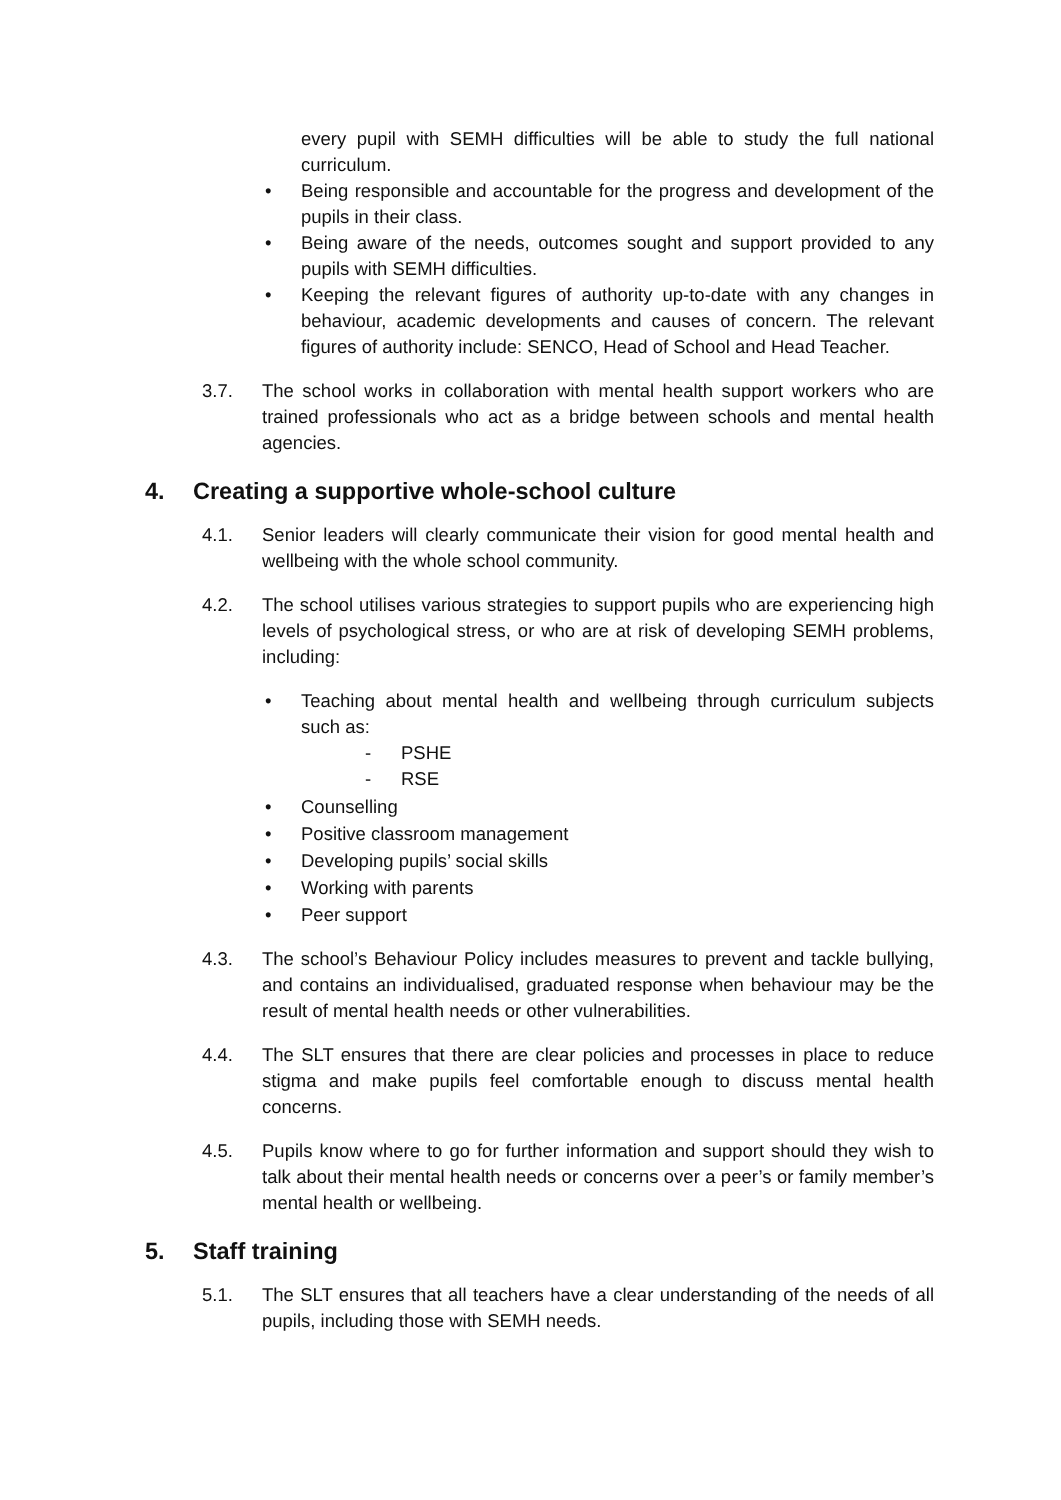every pupil with SEMH difficulties will be able to study the full national curriculum.
• Being responsible and accountable for the progress and development of the pupils in their class.
• Being aware of the needs, outcomes sought and support provided to any pupils with SEMH difficulties.
• Keeping the relevant figures of authority up-to-date with any changes in behaviour, academic developments and causes of concern. The relevant figures of authority include: SENCO, Head of School and Head Teacher.
3.7. The school works in collaboration with mental health support workers who are trained professionals who act as a bridge between schools and mental health agencies.
4. Creating a supportive whole-school culture
4.1. Senior leaders will clearly communicate their vision for good mental health and wellbeing with the whole school community.
4.2. The school utilises various strategies to support pupils who are experiencing high levels of psychological stress, or who are at risk of developing SEMH problems, including:
• Teaching about mental health and wellbeing through curriculum subjects such as:
- PSHE
- RSE
• Counselling
• Positive classroom management
• Developing pupils’ social skills
• Working with parents
• Peer support
4.3. The school’s Behaviour Policy includes measures to prevent and tackle bullying, and contains an individualised, graduated response when behaviour may be the result of mental health needs or other vulnerabilities.
4.4. The SLT ensures that there are clear policies and processes in place to reduce stigma and make pupils feel comfortable enough to discuss mental health concerns.
4.5. Pupils know where to go for further information and support should they wish to talk about their mental health needs or concerns over a peer’s or family member’s mental health or wellbeing.
5. Staff training
5.1. The SLT ensures that all teachers have a clear understanding of the needs of all pupils, including those with SEMH needs.